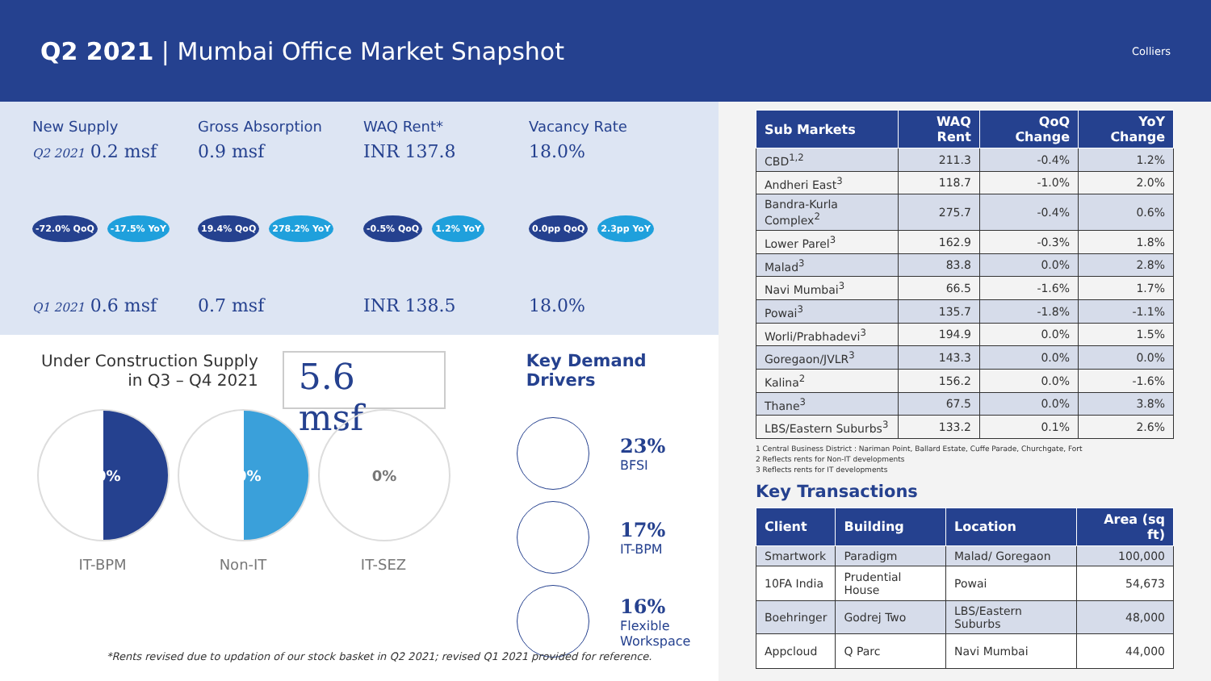Q2 2021 | Mumbai Office Market Snapshot
Colliers
New Supply
Q2 2021 0.2 msf
-72.0% QoQ -17.5% YoY
Q1 2021 0.6 msf
Gross Absorption
0.9 msf
19.4% QoQ 278.2% YoY
0.7 msf
WAQ Rent*
INR 137.8
-0.5% QoQ 1.2% YoY
INR 138.5
Vacancy Rate
18.0%
0.0pp QoQ 2.3pp YoY
18.0%
Under Construction Supply
in Q3 – Q4 2021
5.6 msf
Key Demand Drivers
50%
IT-BPM
50%
Non-IT
0%
IT-SEZ
23%
BFSI
17%
IT-BPM
16%
Flexible
Workspace
*Rents revised due to updation of our stock basket in Q2 2021; revised Q1 2021 provided for reference.
| Sub Markets | WAQ Rent | QoQ Change | YoY Change |
| --- | --- | --- | --- |
| CBD<sup>1,2</sup> | 211.3 | -0.4% | 1.2% |
| Andheri East<sup>3</sup> | 118.7 | -1.0% | 2.0% |
| Bandra-Kurla Complex<sup>2</sup> | 275.7 | -0.4% | 0.6% |
| Lower Parel<sup>3</sup> | 162.9 | -0.3% | 1.8% |
| Malad<sup>3</sup> | 83.8 | 0.0% | 2.8% |
| Navi Mumbai<sup>3</sup> | 66.5 | -1.6% | 1.7% |
| Powai<sup>3</sup> | 135.7 | -1.8% | -1.1% |
| Worli/Prabhadevi<sup>3</sup> | 194.9 | 0.0% | 1.5% |
| Goregaon/JVLR<sup>3</sup> | 143.3 | 0.0% | 0.0% |
| Kalina<sup>2</sup> | 156.2 | 0.0% | -1.6% |
| Thane<sup>3</sup> | 67.5 | 0.0% | 3.8% |
| LBS/Eastern Suburbs<sup>3</sup> | 133.2 | 0.1% | 2.6% |
1 Central Business District : Nariman Point, Ballard Estate, Cuffe Parade, Churchgate, Fort
2 Reflects rents for Non-IT developments
3 Reflects rents for IT developments
Key Transactions
| Client | Building | Location | Area (sq ft) |
| --- | --- | --- | --- |
| Smartwork | Paradigm | Malad/ Goregaon | 100,000 |
| 10FA India | Prudential House | Powai | 54,673 |
| Boehringer | Godrej Two | LBS/Eastern Suburbs | 48,000 |
| Appcloud | Q Parc | Navi Mumbai | 44,000 |